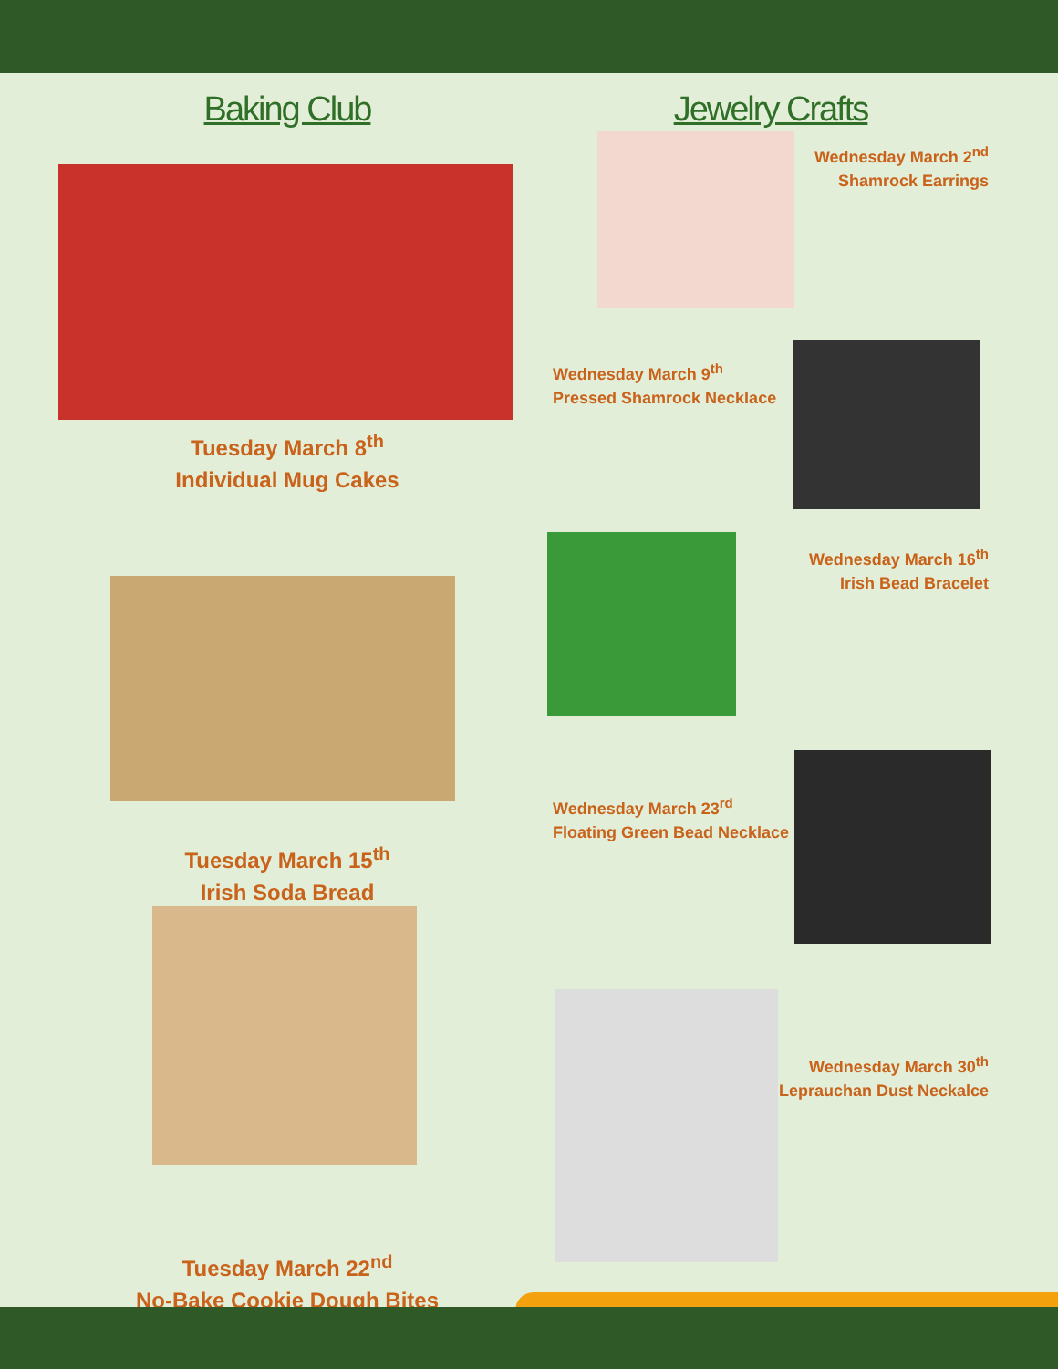Baking Club
Tuesday March 8<sup>th</sup>
Individual Mug Cakes
Tuesday March 15<sup>th</sup>
Irish Soda Bread
Tuesday March 22<sup>nd</sup>
No-Bake Cookie Dough Bites
Jewelry Crafts
Wednesday March 2<sup>nd</sup>
Shamrock Earrings
Wednesday March 9<sup>th</sup>
Pressed Shamrock Necklace
Wednesday March 16<sup>th</sup>
Irish Bead Bracelet
Wednesday March 23<sup>rd</sup>
Floating Green Bead Necklace
Wednesday March 30<sup>th</sup>
Leprauchan Dust Neckalce